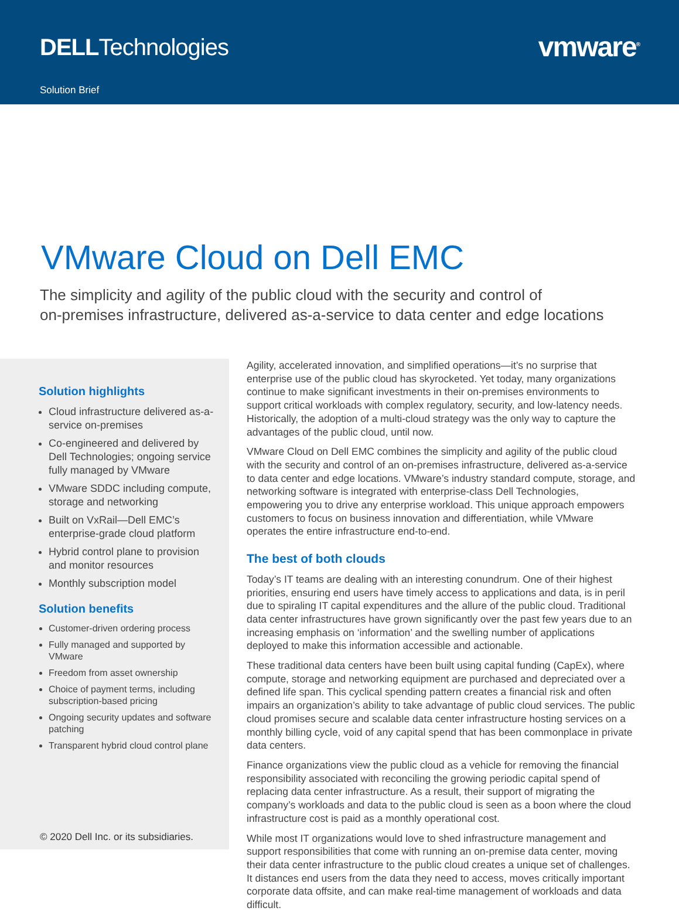DELLTechnologies vmware<sup>®</sup>
Solution Brief
VMware Cloud on Dell EMC
The simplicity and agility of the public cloud with the security and control of
on-premises infrastructure, delivered as-a-service to data center and edge locations
Solution highlights
Cloud infrastructure delivered as-a-service on-premises
Co-engineered and delivered by Dell Technologies; ongoing service fully managed by VMware
VMware SDDC including compute, storage and networking
Built on VxRail—Dell EMC’s enterprise-grade cloud platform
Hybrid control plane to provision and monitor resources
Monthly subscription model
Solution benefits
Customer-driven ordering process
Fully managed and supported by VMware
Freedom from asset ownership
Choice of payment terms, including subscription-based pricing
Ongoing security updates and software patching
Transparent hybrid cloud control plane
Agility, accelerated innovation, and simplified operations—it’s no surprise that enterprise use of the public cloud has skyrocketed. Yet today, many organizations continue to make significant investments in their on-premises environments to support critical workloads with complex regulatory, security, and low-latency needs. Historically, the adoption of a multi-cloud strategy was the only way to capture the advantages of the public cloud, until now.
VMware Cloud on Dell EMC combines the simplicity and agility of the public cloud with the security and control of an on-premises infrastructure, delivered as-a-service to data center and edge locations. VMware’s industry standard compute, storage, and networking software is integrated with enterprise-class Dell Technologies, empowering you to drive any enterprise workload. This unique approach empowers customers to focus on business innovation and differentiation, while VMware operates the entire infrastructure end-to-end.
The best of both clouds
Today’s IT teams are dealing with an interesting conundrum. One of their highest priorities, ensuring end users have timely access to applications and data, is in peril due to spiraling IT capital expenditures and the allure of the public cloud. Traditional data center infrastructures have grown significantly over the past few years due to an increasing emphasis on ‘information’ and the swelling number of applications deployed to make this information accessible and actionable.
These traditional data centers have been built using capital funding (CapEx), where compute, storage and networking equipment are purchased and depreciated over a defined life span. This cyclical spending pattern creates a financial risk and often impairs an organization’s ability to take advantage of public cloud services. The public cloud promises secure and scalable data center infrastructure hosting services on a monthly billing cycle, void of any capital spend that has been commonplace in private data centers.
Finance organizations view the public cloud as a vehicle for removing the financial responsibility associated with reconciling the growing periodic capital spend of replacing data center infrastructure. As a result, their support of migrating the company’s workloads and data to the public cloud is seen as a boon where the cloud infrastructure cost is paid as a monthly operational cost.
While most IT organizations would love to shed infrastructure management and support responsibilities that come with running an on-premise data center, moving their data center infrastructure to the public cloud creates a unique set of challenges. It distances end users from the data they need to access, moves critically important corporate data offsite, and can make real-time management of workloads and data difficult.
© 2020 Dell Inc. or its subsidiaries.